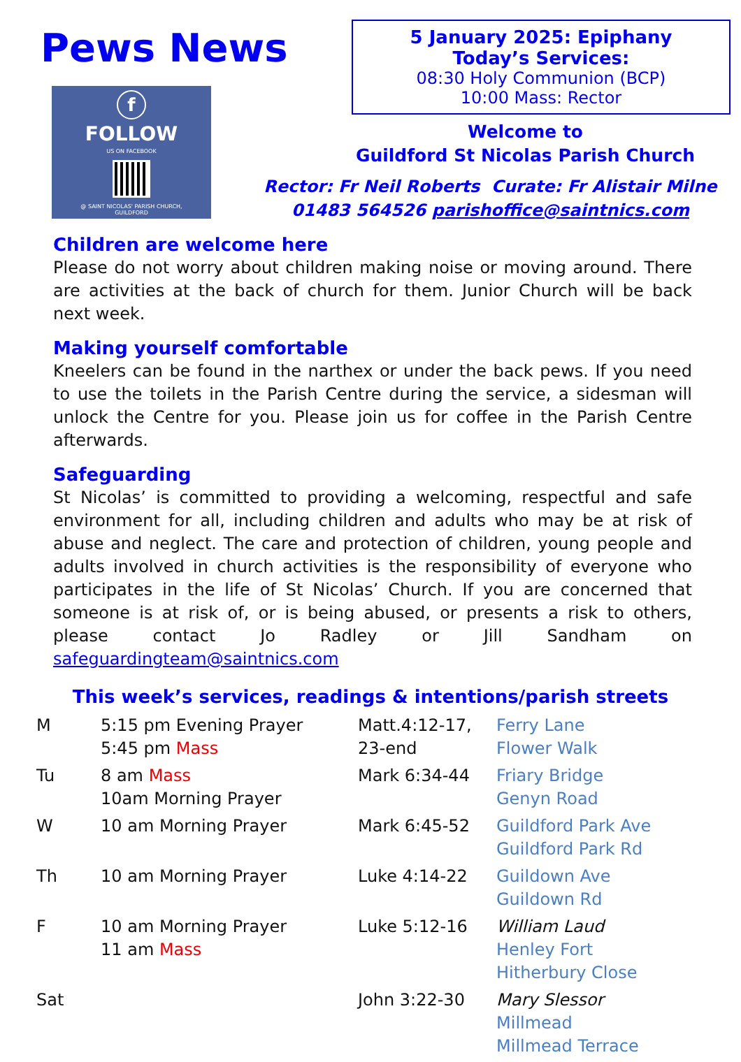Pews News
f
FOLLOW
US ON FACEBOOK
@ SAINT NICOLAS' PARISH CHURCH,
GUILDFORD
5 January 2025: Epiphany
Today’s Services:
08:30 Holy Communion (BCP)
10:00 Mass: Rector
Welcome to
Guildford St Nicolas Parish Church
Rector: Fr Neil Roberts Curate: Fr Alistair Milne
01483 564526 parishoffice@saintnics.com
Children are welcome here
Please do not worry about children making noise or moving around. There are activities at the back of church for them. Junior Church will be back next week.
Making yourself comfortable
Kneelers can be found in the narthex or under the back pews. If you need to use the toilets in the Parish Centre during the service, a sidesman will unlock the Centre for you. Please join us for coffee in the Parish Centre afterwards.
Safeguarding
St Nicolas’ is committed to providing a welcoming, respectful and safe environment for all, including children and adults who may be at risk of abuse and neglect. The care and protection of children, young people and adults involved in church activities is the responsibility of everyone who participates in the life of St Nicolas’ Church. If you are concerned that someone is at risk of, or is being abused, or presents a risk to others, please contact Jo Radley or Jill Sandham on safeguardingteam@saintnics.com
This week’s services, readings & intentions/parish streets
| M | 5:15 pm Evening Prayer 5:45 pm Mass | Matt.4:12-17, 23-end | Ferry Lane Flower Walk |
| Tu | 8 am Mass 10am Morning Prayer | Mark 6:34-44 | Friary Bridge Genyn Road |
| W | 10 am Morning Prayer | Mark 6:45-52 | Guildford Park Ave Guildford Park Rd |
| Th | 10 am Morning Prayer | Luke 4:14-22 | Guildown Ave Guildown Rd |
| F | 10 am Morning Prayer 11 am Mass | Luke 5:12-16 | William Laud Henley Fort Hitherbury Close |
| Sat | | John 3:22-30 | Mary Slessor Millmead Millmead Terrace |